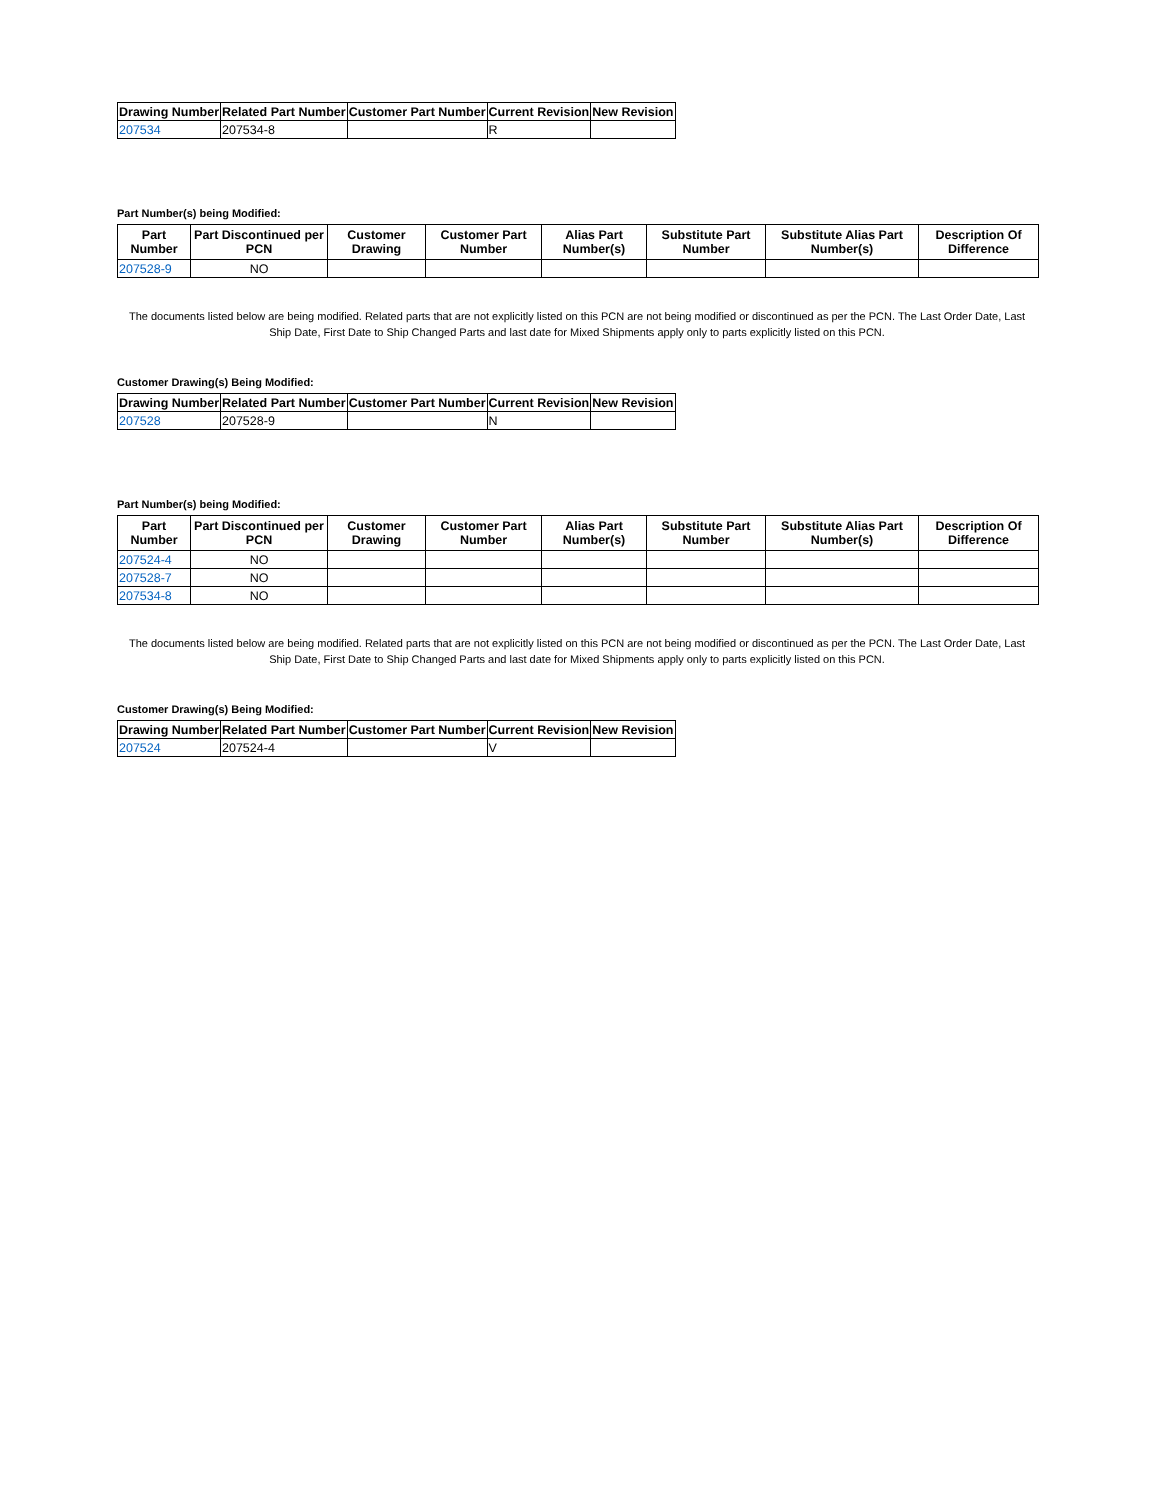| Drawing Number | Related Part Number | Customer Part Number | Current Revision | New Revision |
| --- | --- | --- | --- | --- |
| 207534 | 207534-8 | | R | |
Part Number(s) being Modified:
| Part Number | Part Discontinued per PCN | Customer Drawing | Customer Part Number | Alias Part Number(s) | Substitute Part Number | Substitute Alias Part Number(s) | Description Of Difference |
| --- | --- | --- | --- | --- | --- | --- | --- |
| 207528-9 | NO | | | | | | |
The documents listed below are being modified. Related parts that are not explicitly listed on this PCN are not being modified or discontinued as per the PCN. The Last Order Date, Last Ship Date, First Date to Ship Changed Parts and last date for Mixed Shipments apply only to parts explicitly listed on this PCN.
Customer Drawing(s) Being Modified:
| Drawing Number | Related Part Number | Customer Part Number | Current Revision | New Revision |
| --- | --- | --- | --- | --- |
| 207528 | 207528-9 | | N | |
Part Number(s) being Modified:
| Part Number | Part Discontinued per PCN | Customer Drawing | Customer Part Number | Alias Part Number(s) | Substitute Part Number | Substitute Alias Part Number(s) | Description Of Difference |
| --- | --- | --- | --- | --- | --- | --- | --- |
| 207524-4 | NO | | | | | | |
| 207528-7 | NO | | | | | | |
| 207534-8 | NO | | | | | | |
The documents listed below are being modified. Related parts that are not explicitly listed on this PCN are not being modified or discontinued as per the PCN. The Last Order Date, Last Ship Date, First Date to Ship Changed Parts and last date for Mixed Shipments apply only to parts explicitly listed on this PCN.
Customer Drawing(s) Being Modified:
| Drawing Number | Related Part Number | Customer Part Number | Current Revision | New Revision |
| --- | --- | --- | --- | --- |
| 207524 | 207524-4 | | V | |